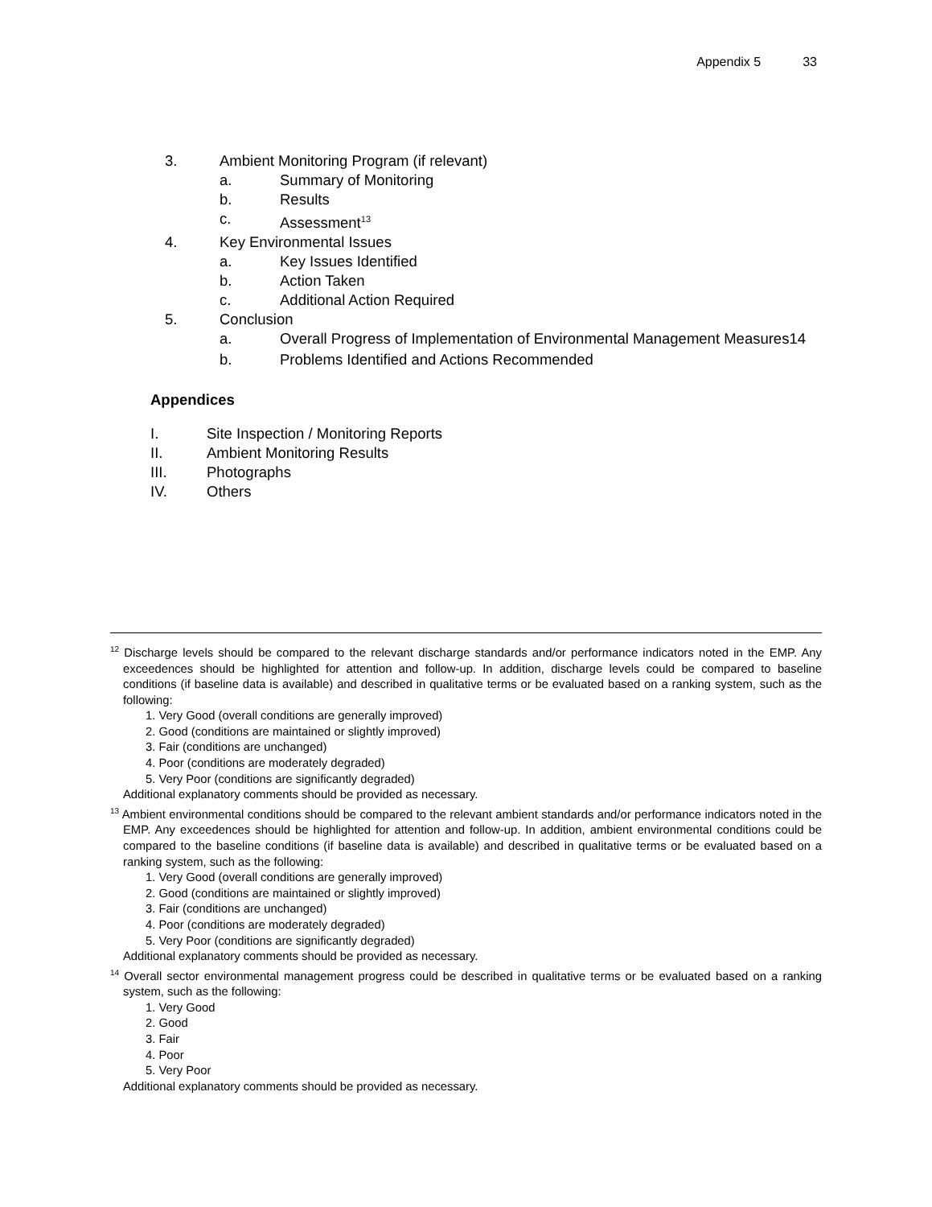Appendix 5 33
3. Ambient Monitoring Program (if relevant)
a. Summary of Monitoring
b. Results
c. Assessment<sup>13</sup>
4. Key Environmental Issues
a. Key Issues Identified
b. Action Taken
c. Additional Action Required
5. Conclusion
a. Overall Progress of Implementation of Environmental Management Measures14
b. Problems Identified and Actions Recommended
Appendices
I. Site Inspection / Monitoring Reports
II. Ambient Monitoring Results
III. Photographs
IV. Others
<sup>12</sup> Discharge levels should be compared to the relevant discharge standards and/or performance indicators noted in the EMP. Any exceedences should be highlighted for attention and follow-up. In addition, discharge levels could be compared to baseline conditions (if baseline data is available) and described in qualitative terms or be evaluated based on a ranking system, such as the following:
1. Very Good (overall conditions are generally improved)
2. Good (conditions are maintained or slightly improved)
3. Fair (conditions are unchanged)
4. Poor (conditions are moderately degraded)
5. Very Poor (conditions are significantly degraded)
Additional explanatory comments should be provided as necessary.
<sup>13</sup> Ambient environmental conditions should be compared to the relevant ambient standards and/or performance indicators noted in the EMP. Any exceedences should be highlighted for attention and follow-up. In addition, ambient environmental conditions could be compared to the baseline conditions (if baseline data is available) and described in qualitative terms or be evaluated based on a ranking system, such as the following:
1. Very Good (overall conditions are generally improved)
2. Good (conditions are maintained or slightly improved)
3. Fair (conditions are unchanged)
4. Poor (conditions are moderately degraded)
5. Very Poor (conditions are significantly degraded)
Additional explanatory comments should be provided as necessary.
<sup>14</sup> Overall sector environmental management progress could be described in qualitative terms or be evaluated based on a ranking system, such as the following:
1. Very Good
2. Good
3. Fair
4. Poor
5. Very Poor
Additional explanatory comments should be provided as necessary.